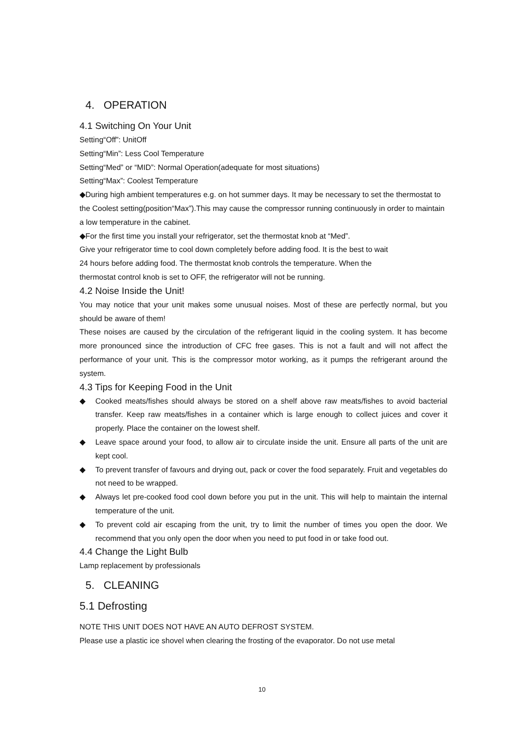4. OPERATION
4.1 Switching On Your Unit
Setting“Off”: UnitOff
Setting“Min”: Less Cool Temperature
Setting“Med” or “MID”: Normal Operation(adequate for most situations)
Setting“Max”: Coolest Temperature
◆During high ambient temperatures e.g. on hot summer days. It may be necessary to set the thermostat to the Coolest setting(position“Max”).This may cause the compressor running continuously in order to maintain a low temperature in the cabinet.
◆For the first time you install your refrigerator, set the thermostat knob at “Med”.
Give your refrigerator time to cool down completely before adding food. It is the best to wait
24 hours before adding food. The thermostat knob controls the temperature. When the
thermostat control knob is set to OFF, the refrigerator will not be running.
4.2 Noise Inside the Unit!
You may notice that your unit makes some unusual noises. Most of these are perfectly normal, but you should be aware of them!
These noises are caused by the circulation of the refrigerant liquid in the cooling system. It has become more pronounced since the introduction of CFC free gases. This is not a fault and will not affect the performance of your unit. This is the compressor motor working, as it pumps the refrigerant around the system.
4.3 Tips for Keeping Food in the Unit
◆ Cooked meats/fishes should always be stored on a shelf above raw meats/fishes to avoid bacterial transfer. Keep raw meats/fishes in a container which is large enough to collect juices and cover it properly. Place the container on the lowest shelf.
◆ Leave space around your food, to allow air to circulate inside the unit. Ensure all parts of the unit are kept cool.
◆ To prevent transfer of favours and drying out, pack or cover the food separately. Fruit and vegetables do not need to be wrapped.
◆ Always let pre-cooked food cool down before you put in the unit. This will help to maintain the internal temperature of the unit.
◆ To prevent cold air escaping from the unit, try to limit the number of times you open the door. We recommend that you only open the door when you need to put food in or take food out.
4.4 Change the Light Bulb
Lamp replacement by professionals
5. CLEANING
5.1 Defrosting
NOTE THIS UNIT DOES NOT HAVE AN AUTO DEFROST SYSTEM.
Please use a plastic ice shovel when clearing the frosting of the evaporator. Do not use metal
10